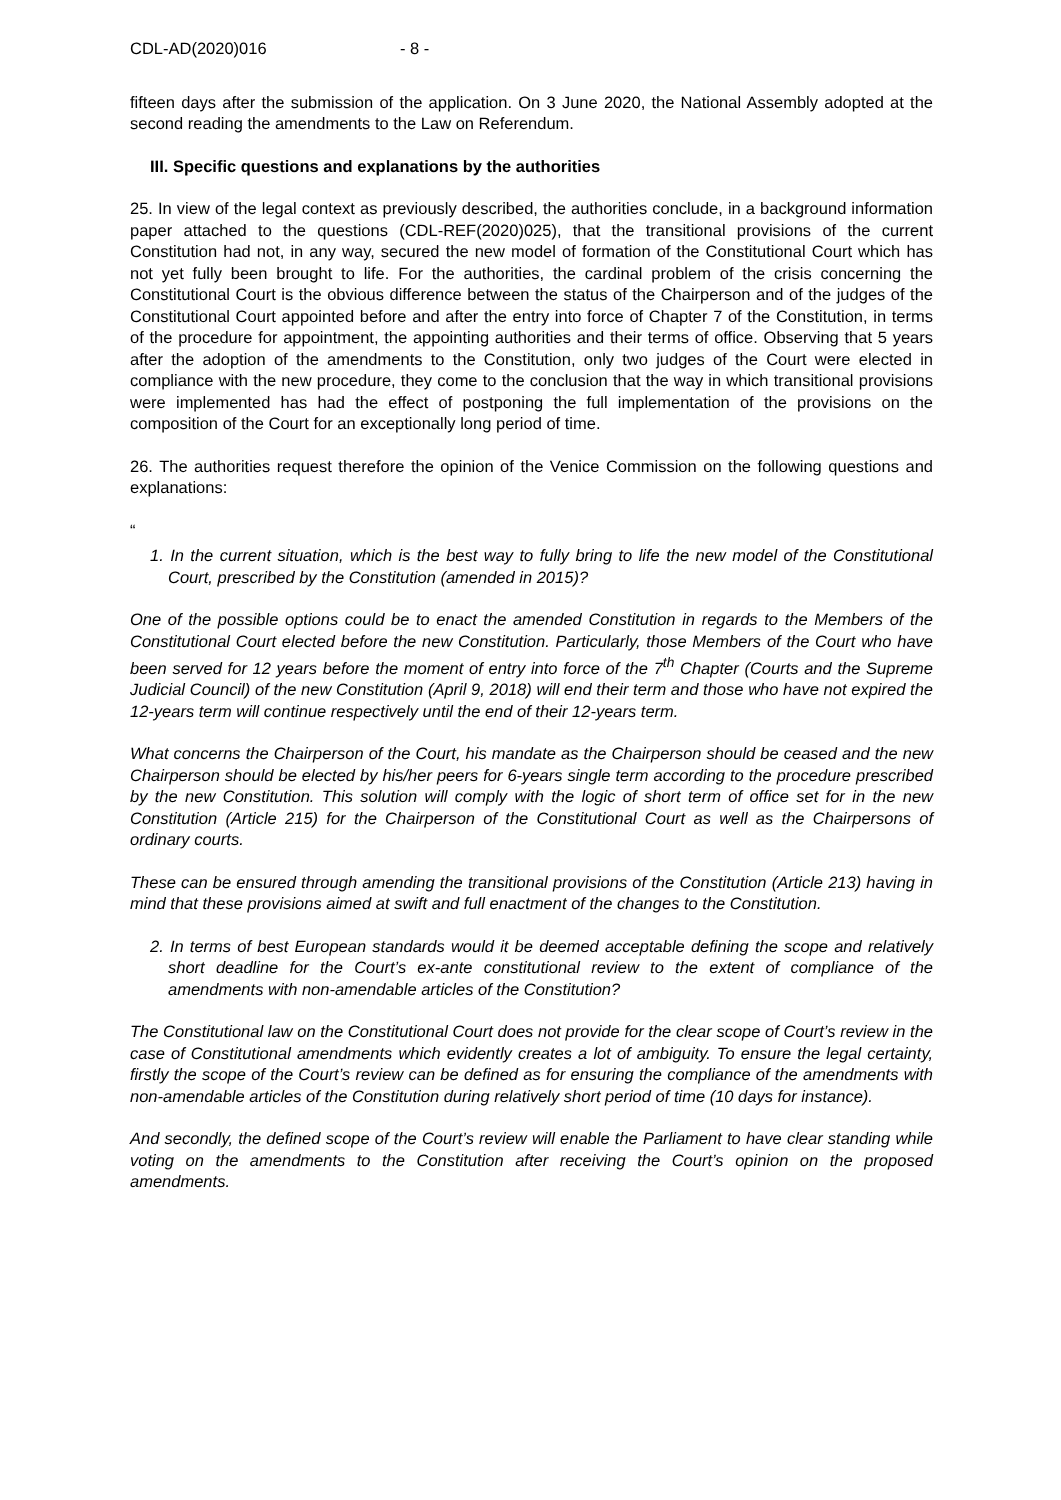CDL-AD(2020)016 - 8 -
fifteen days after the submission of the application. On 3 June 2020, the National Assembly adopted at the second reading the amendments to the Law on Referendum.
III. Specific questions and explanations by the authorities
25. In view of the legal context as previously described, the authorities conclude, in a background information paper attached to the questions (CDL-REF(2020)025), that the transitional provisions of the current Constitution had not, in any way, secured the new model of formation of the Constitutional Court which has not yet fully been brought to life. For the authorities, the cardinal problem of the crisis concerning the Constitutional Court is the obvious difference between the status of the Chairperson and of the judges of the Constitutional Court appointed before and after the entry into force of Chapter 7 of the Constitution, in terms of the procedure for appointment, the appointing authorities and their terms of office. Observing that 5 years after the adoption of the amendments to the Constitution, only two judges of the Court were elected in compliance with the new procedure, they come to the conclusion that the way in which transitional provisions were implemented has had the effect of postponing the full implementation of the provisions on the composition of the Court for an exceptionally long period of time.
26. The authorities request therefore the opinion of the Venice Commission on the following questions and explanations:
“
1. In the current situation, which is the best way to fully bring to life the new model of the Constitutional Court, prescribed by the Constitution (amended in 2015)?
One of the possible options could be to enact the amended Constitution in regards to the Members of the Constitutional Court elected before the new Constitution. Particularly, those Members of the Court who have been served for 12 years before the moment of entry into force of the 7<sup>th</sup> Chapter (Courts and the Supreme Judicial Council) of the new Constitution (April 9, 2018) will end their term and those who have not expired the 12-years term will continue respectively until the end of their 12-years term.
What concerns the Chairperson of the Court, his mandate as the Chairperson should be ceased and the new Chairperson should be elected by his/her peers for 6-years single term according to the procedure prescribed by the new Constitution. This solution will comply with the logic of short term of office set for in the new Constitution (Article 215) for the Chairperson of the Constitutional Court as well as the Chairpersons of ordinary courts.
These can be ensured through amending the transitional provisions of the Constitution (Article 213) having in mind that these provisions aimed at swift and full enactment of the changes to the Constitution.
2. In terms of best European standards would it be deemed acceptable defining the scope and relatively short deadline for the Court’s ex-ante constitutional review to the extent of compliance of the amendments with non-amendable articles of the Constitution?
The Constitutional law on the Constitutional Court does not provide for the clear scope of Court’s review in the case of Constitutional amendments which evidently creates a lot of ambiguity. To ensure the legal certainty, firstly the scope of the Court’s review can be defined as for ensuring the compliance of the amendments with non-amendable articles of the Constitution during relatively short period of time (10 days for instance).
And secondly, the defined scope of the Court’s review will enable the Parliament to have clear standing while voting on the amendments to the Constitution after receiving the Court’s opinion on the proposed amendments.